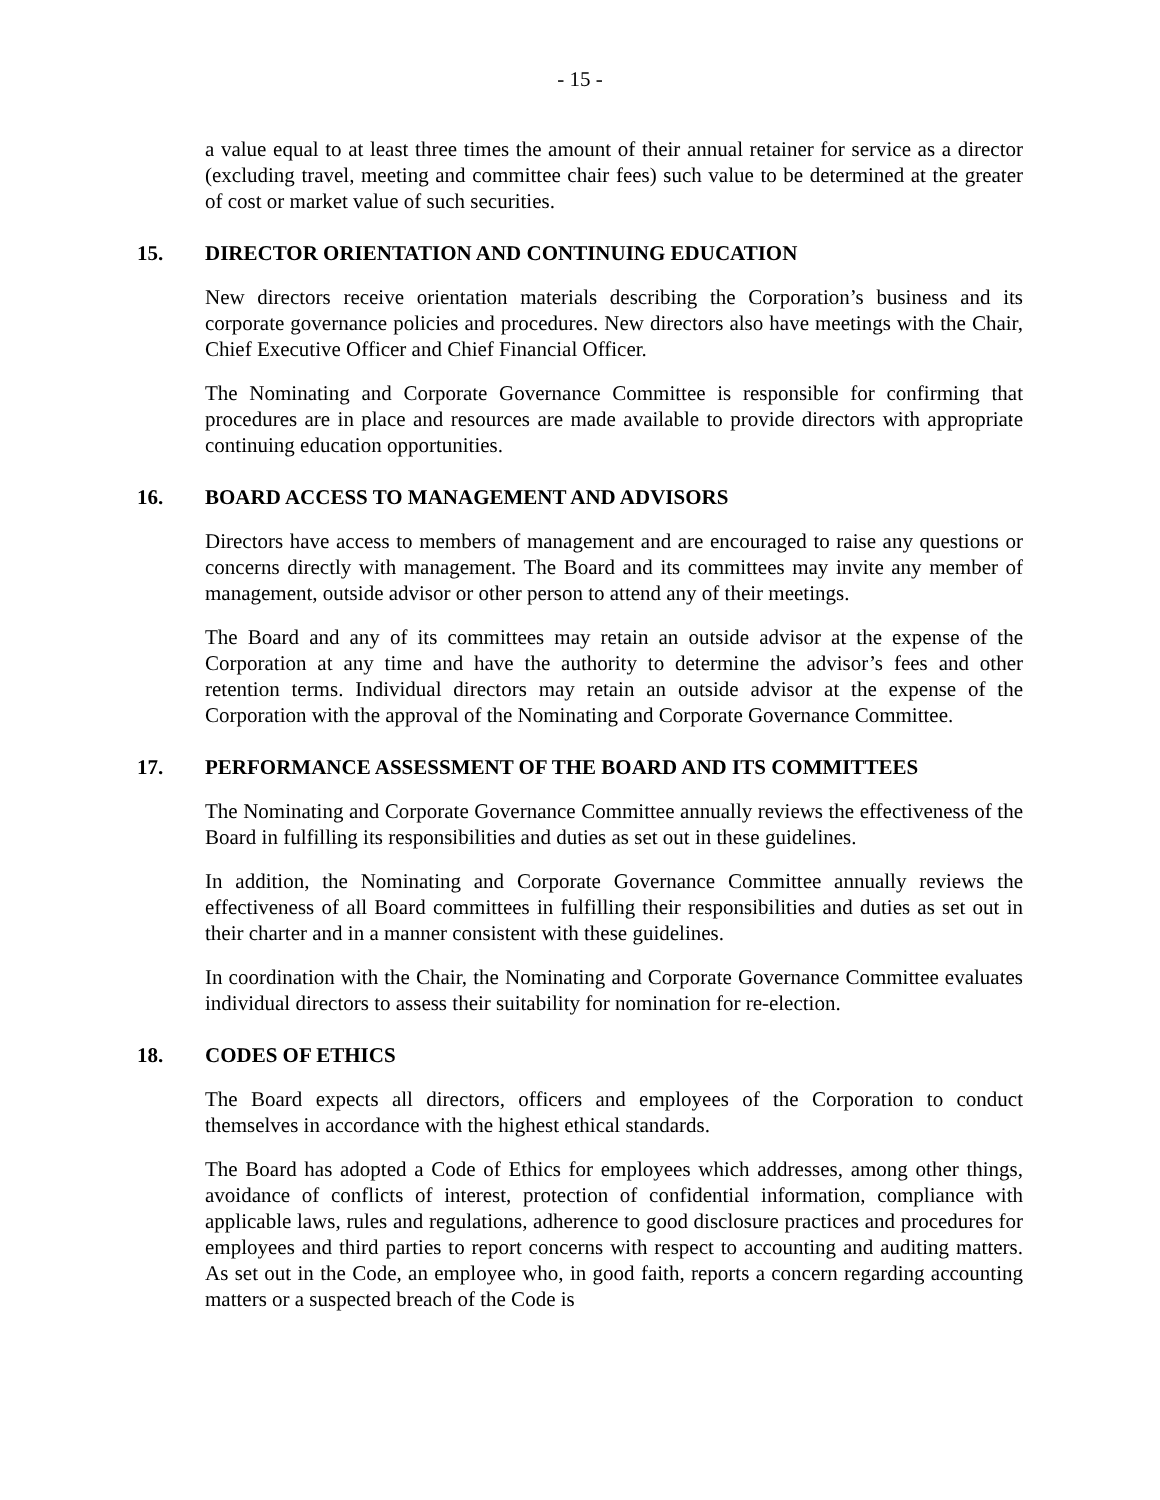- 15 -
a value equal to at least three times the amount of their annual retainer for service as a director (excluding travel, meeting and committee chair fees) such value to be determined at the greater of cost or market value of such securities.
15. DIRECTOR ORIENTATION AND CONTINUING EDUCATION
New directors receive orientation materials describing the Corporation’s business and its corporate governance policies and procedures. New directors also have meetings with the Chair, Chief Executive Officer and Chief Financial Officer.
The Nominating and Corporate Governance Committee is responsible for confirming that procedures are in place and resources are made available to provide directors with appropriate continuing education opportunities.
16. BOARD ACCESS TO MANAGEMENT AND ADVISORS
Directors have access to members of management and are encouraged to raise any questions or concerns directly with management. The Board and its committees may invite any member of management, outside advisor or other person to attend any of their meetings.
The Board and any of its committees may retain an outside advisor at the expense of the Corporation at any time and have the authority to determine the advisor’s fees and other retention terms. Individual directors may retain an outside advisor at the expense of the Corporation with the approval of the Nominating and Corporate Governance Committee.
17. PERFORMANCE ASSESSMENT OF THE BOARD AND ITS COMMITTEES
The Nominating and Corporate Governance Committee annually reviews the effectiveness of the Board in fulfilling its responsibilities and duties as set out in these guidelines.
In addition, the Nominating and Corporate Governance Committee annually reviews the effectiveness of all Board committees in fulfilling their responsibilities and duties as set out in their charter and in a manner consistent with these guidelines.
In coordination with the Chair, the Nominating and Corporate Governance Committee evaluates individual directors to assess their suitability for nomination for re-election.
18. CODES OF ETHICS
The Board expects all directors, officers and employees of the Corporation to conduct themselves in accordance with the highest ethical standards.
The Board has adopted a Code of Ethics for employees which addresses, among other things, avoidance of conflicts of interest, protection of confidential information, compliance with applicable laws, rules and regulations, adherence to good disclosure practices and procedures for employees and third parties to report concerns with respect to accounting and auditing matters. As set out in the Code, an employee who, in good faith, reports a concern regarding accounting matters or a suspected breach of the Code is